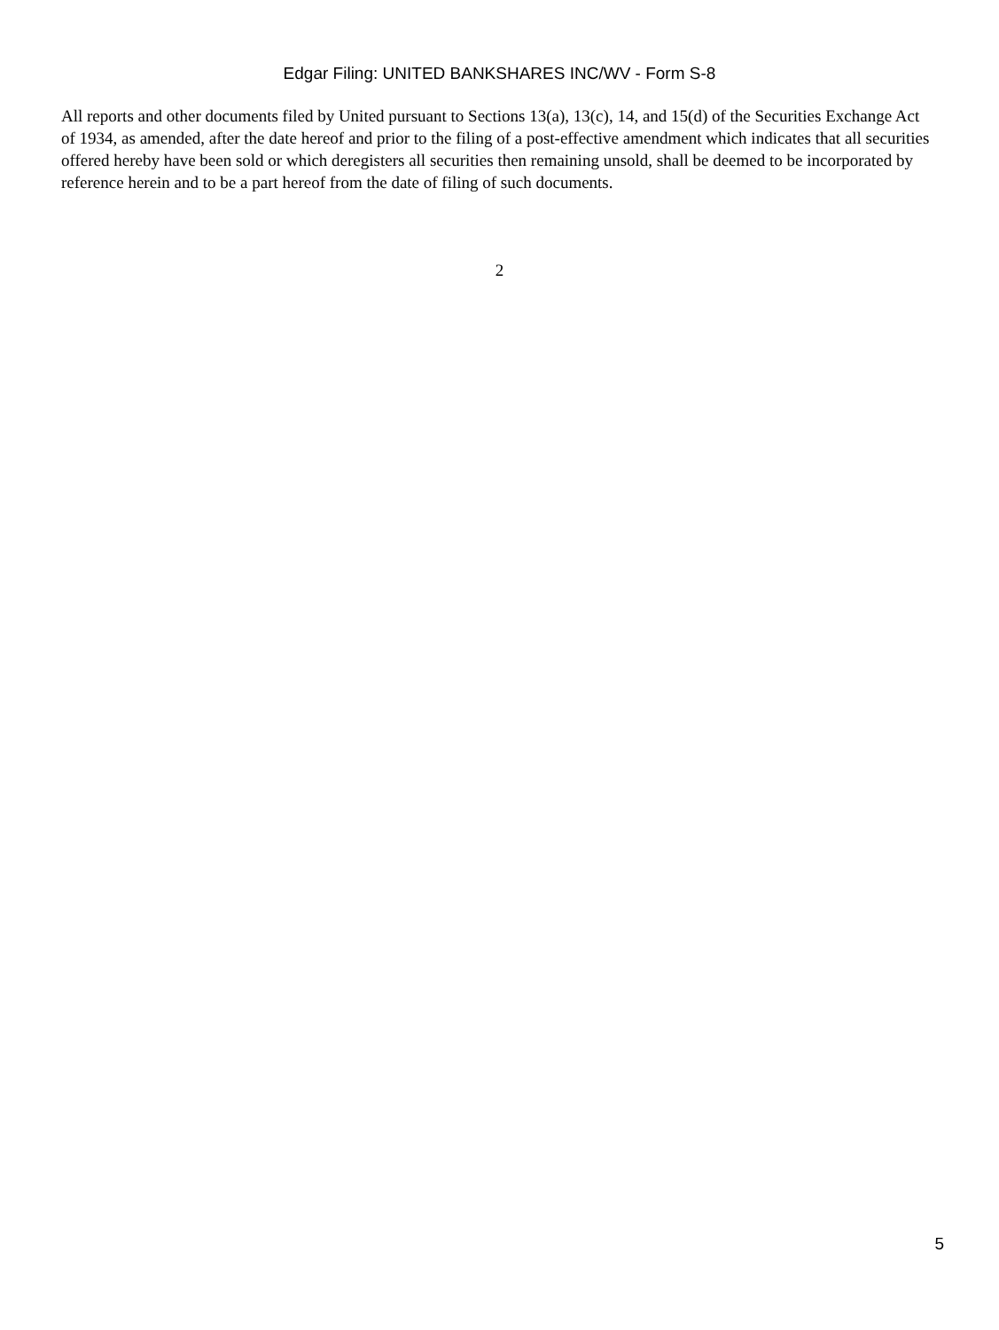Edgar Filing: UNITED BANKSHARES INC/WV - Form S-8
All reports and other documents filed by United pursuant to Sections 13(a), 13(c), 14, and 15(d) of the Securities Exchange Act of 1934, as amended, after the date hereof and prior to the filing of a post-effective amendment which indicates that all securities offered hereby have been sold or which deregisters all securities then remaining unsold, shall be deemed to be incorporated by reference herein and to be a part hereof from the date of filing of such documents.
2
5